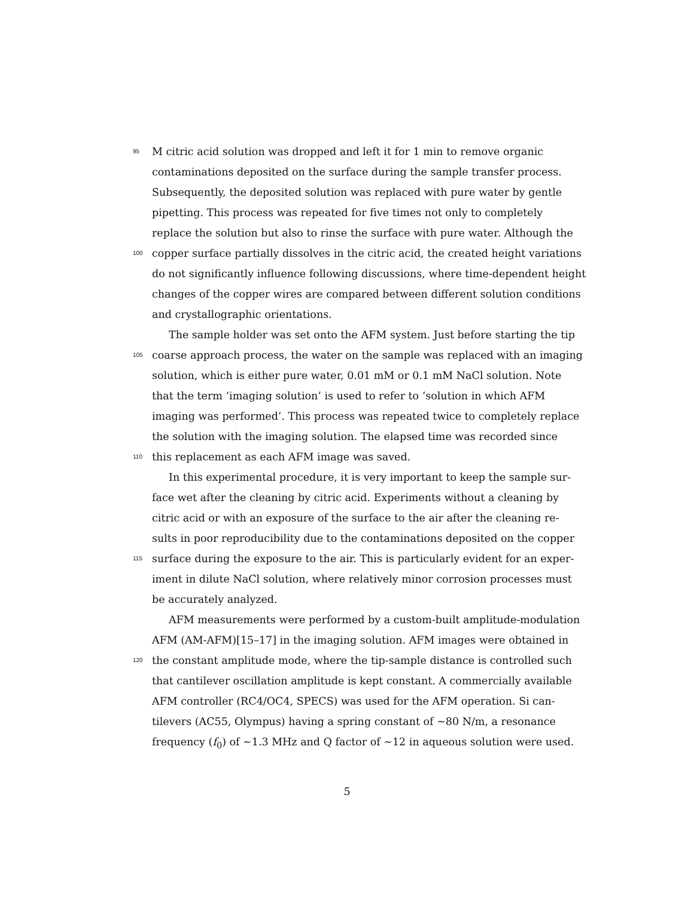95 M citric acid solution was dropped and left it for 1 min to remove organic
contaminations deposited on the surface during the sample transfer process.
Subsequently, the deposited solution was replaced with pure water by gentle
pipetting. This process was repeated for five times not only to completely
replace the solution but also to rinse the surface with pure water. Although the
100 copper surface partially dissolves in the citric acid, the created height variations
do not significantly influence following discussions, where time-dependent height
changes of the copper wires are compared between different solution conditions
and crystallographic orientations.
The sample holder was set onto the AFM system. Just before starting the tip
105 coarse approach process, the water on the sample was replaced with an imaging
solution, which is either pure water, 0.01 mM or 0.1 mM NaCl solution. Note
that the term ‘imaging solution’ is used to refer to ‘solution in which AFM
imaging was performed’. This process was repeated twice to completely replace
the solution with the imaging solution. The elapsed time was recorded since
110 this replacement as each AFM image was saved.
In this experimental procedure, it is very important to keep the sample sur-
face wet after the cleaning by citric acid. Experiments without a cleaning by
citric acid or with an exposure of the surface to the air after the cleaning re-
sults in poor reproducibility due to the contaminations deposited on the copper
115 surface during the exposure to the air. This is particularly evident for an exper-
iment in dilute NaCl solution, where relatively minor corrosion processes must
be accurately analyzed.
AFM measurements were performed by a custom-built amplitude-modulation
AFM (AM-AFM)[15–17] in the imaging solution. AFM images were obtained in
120 the constant amplitude mode, where the tip-sample distance is controlled such
that cantilever oscillation amplitude is kept constant. A commercially available
AFM controller (RC4/OC4, SPECS) was used for the AFM operation. Si can-
tilevers (AC55, Olympus) having a spring constant of ∼80 N/m, a resonance
frequency (f<sub>0</sub>) of ∼1.3 MHz and Q factor of ∼12 in aqueous solution were used.
5